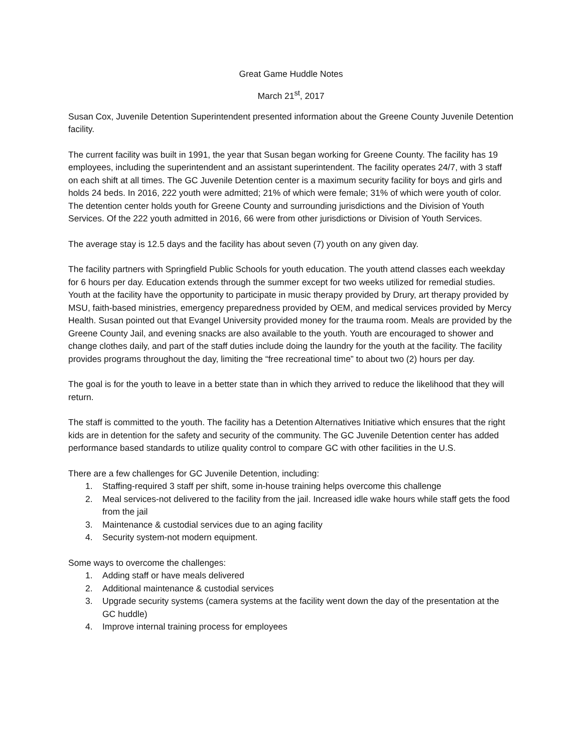Great Game Huddle Notes
March 21<sup>st</sup>, 2017
Susan Cox, Juvenile Detention Superintendent presented information about the Greene County Juvenile Detention facility.
The current facility was built in 1991, the year that Susan began working for Greene County. The facility has 19 employees, including the superintendent and an assistant superintendent. The facility operates 24/7, with 3 staff on each shift at all times. The GC Juvenile Detention center is a maximum security facility for boys and girls and holds 24 beds. In 2016, 222 youth were admitted; 21% of which were female; 31% of which were youth of color. The detention center holds youth for Greene County and surrounding jurisdictions and the Division of Youth Services. Of the 222 youth admitted in 2016, 66 were from other jurisdictions or Division of Youth Services.
The average stay is 12.5 days and the facility has about seven (7) youth on any given day.
The facility partners with Springfield Public Schools for youth education. The youth attend classes each weekday for 6 hours per day. Education extends through the summer except for two weeks utilized for remedial studies. Youth at the facility have the opportunity to participate in music therapy provided by Drury, art therapy provided by MSU, faith-based ministries, emergency preparedness provided by OEM, and medical services provided by Mercy Health. Susan pointed out that Evangel University provided money for the trauma room. Meals are provided by the Greene County Jail, and evening snacks are also available to the youth. Youth are encouraged to shower and change clothes daily, and part of the staff duties include doing the laundry for the youth at the facility. The facility provides programs throughout the day, limiting the “free recreational time” to about two (2) hours per day.
The goal is for the youth to leave in a better state than in which they arrived to reduce the likelihood that they will return.
The staff is committed to the youth. The facility has a Detention Alternatives Initiative which ensures that the right kids are in detention for the safety and security of the community. The GC Juvenile Detention center has added performance based standards to utilize quality control to compare GC with other facilities in the U.S.
There are a few challenges for GC Juvenile Detention, including:
1. Staffing-required 3 staff per shift, some in-house training helps overcome this challenge
2. Meal services-not delivered to the facility from the jail. Increased idle wake hours while staff gets the food from the jail
3. Maintenance & custodial services due to an aging facility
4. Security system-not modern equipment.
Some ways to overcome the challenges:
1. Adding staff or have meals delivered
2. Additional maintenance & custodial services
3. Upgrade security systems (camera systems at the facility went down the day of the presentation at the GC huddle)
4. Improve internal training process for employees